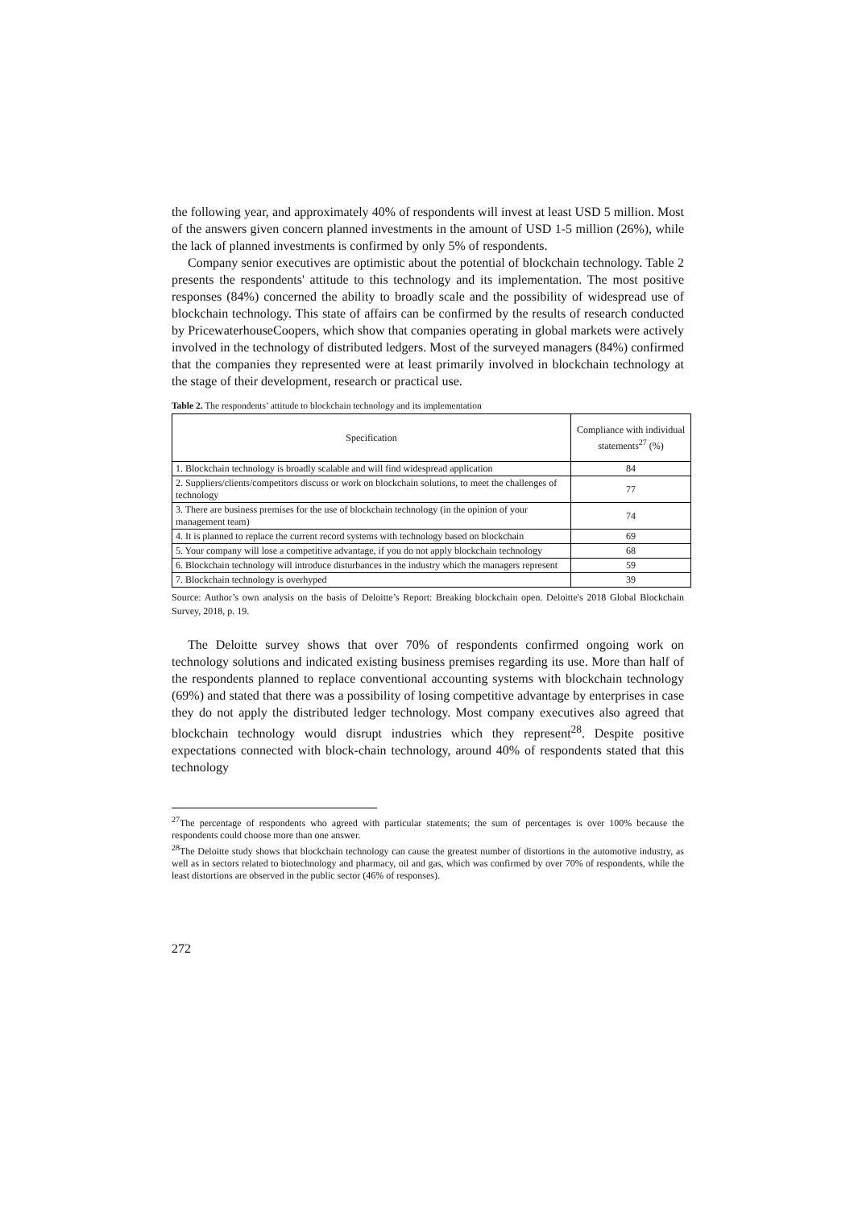the following year, and approximately 40% of respondents will invest at least USD 5 million. Most of the answers given concern planned investments in the amount of USD 1-5 million (26%), while the lack of planned investments is confirmed by only 5% of respondents.
Company senior executives are optimistic about the potential of blockchain technology. Table 2 presents the respondents' attitude to this technology and its implementation. The most positive responses (84%) concerned the ability to broadly scale and the possibility of widespread use of blockchain technology. This state of affairs can be confirmed by the results of research conducted by PricewaterhouseCoopers, which show that companies operating in global markets were actively involved in the technology of distributed ledgers. Most of the surveyed managers (84%) confirmed that the companies they represented were at least primarily involved in blockchain technology at the stage of their development, research or practical use.
Table 2. The respondents’ attitude to blockchain technology and its implementation
| Specification | Compliance with individual statements<sup>27</sup> (%) |
| --- | --- |
| 1. Blockchain technology is broadly scalable and will find widespread application | 84 |
| 2. Suppliers/clients/competitors discuss or work on blockchain solutions, to meet the challenges of technology | 77 |
| 3. There are business premises for the use of blockchain technology (in the opinion of your management team) | 74 |
| 4. It is planned to replace the current record systems with technology based on blockchain | 69 |
| 5. Your company will lose a competitive advantage, if you do not apply blockchain technology | 68 |
| 6. Blockchain technology will introduce disturbances in the industry which the managers represent | 59 |
| 7. Blockchain technology is overhyped | 39 |
Source: Author’s own analysis on the basis of Deloitte’s Report: Breaking blockchain open. Deloitte's 2018 Global Blockchain Survey, 2018, p. 19.
The Deloitte survey shows that over 70% of respondents confirmed ongoing work on technology solutions and indicated existing business premises regarding its use. More than half of the respondents planned to replace conventional accounting systems with blockchain technology (69%) and stated that there was a possibility of losing competitive advantage by enterprises in case they do not apply the distributed ledger technology. Most company executives also agreed that blockchain technology would disrupt industries which they represent<sup>28</sup>. Despite positive expectations connected with block-chain technology, around 40% of respondents stated that this technology
<sup>27</sup> The percentage of respondents who agreed with particular statements; the sum of percentages is over 100% because the respondents could choose more than one answer.
<sup>28</sup> The Deloitte study shows that blockchain technology can cause the greatest number of distortions in the automotive industry, as well as in sectors related to biotechnology and pharmacy, oil and gas, which was confirmed by over 70% of respondents, while the least distortions are observed in the public sector (46% of responses).
272